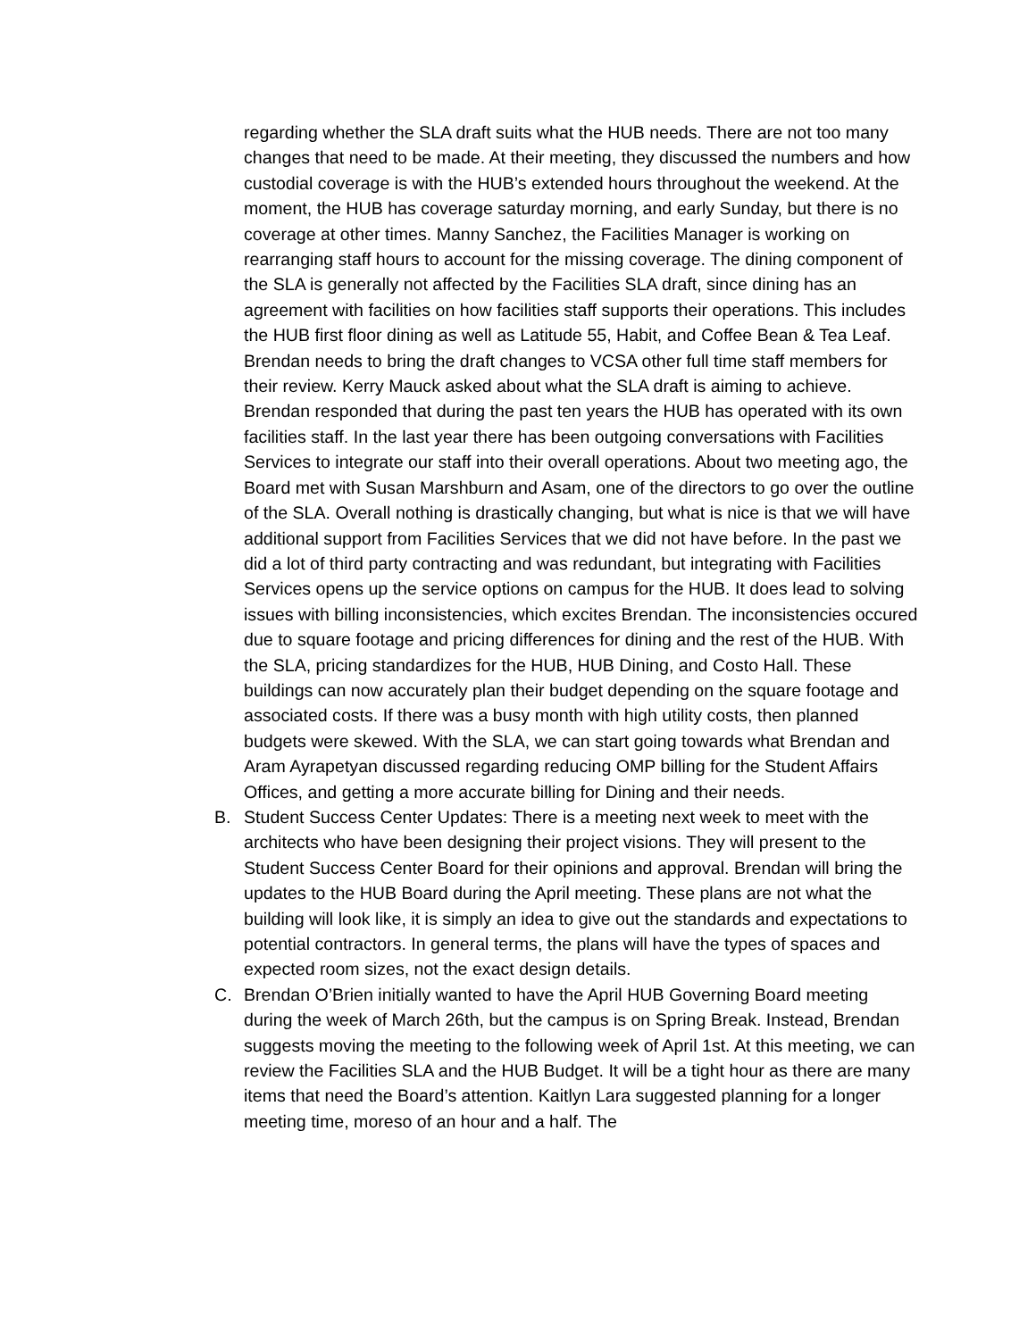regarding whether the SLA draft suits what the HUB needs. There are not too many changes that need to be made. At their meeting, they discussed the numbers and how custodial coverage is with the HUB’s extended hours throughout the weekend. At the moment, the HUB has coverage saturday morning, and early Sunday, but there is no coverage at other times. Manny Sanchez, the Facilities Manager is working on rearranging staff hours to account for the missing coverage. The dining component of the SLA is generally not affected by the Facilities SLA draft, since dining has an agreement with facilities on how facilities staff supports their operations. This includes the HUB first floor dining as well as Latitude 55, Habit, and Coffee Bean & Tea Leaf. Brendan needs to bring the draft changes to VCSA other full time staff members for their review. Kerry Mauck asked about what the SLA draft is aiming to achieve. Brendan responded that during the past ten years the HUB has operated with its own facilities staff. In the last year there has been outgoing conversations with Facilities Services to integrate our staff into their overall operations. About two meeting ago, the Board met with Susan Marshburn and Asam, one of the directors to go over the outline of the SLA. Overall nothing is drastically changing, but what is nice is that we will have additional support from Facilities Services that we did not have before. In the past we did a lot of third party contracting and was redundant, but integrating with Facilities Services opens up the service options on campus for the HUB. It does lead to solving issues with billing inconsistencies, which excites Brendan. The inconsistencies occured due to square footage and pricing differences for dining and the rest of the HUB. With the SLA, pricing standardizes for the HUB, HUB Dining, and Costo Hall. These buildings can now accurately plan their budget depending on the square footage and associated costs. If there was a busy month with high utility costs, then planned budgets were skewed. With the SLA, we can start going towards what Brendan and Aram Ayrapetyan discussed regarding reducing OMP billing for the Student Affairs Offices, and getting a more accurate billing for Dining and their needs.
B. Student Success Center Updates: There is a meeting next week to meet with the architects who have been designing their project visions. They will present to the Student Success Center Board for their opinions and approval. Brendan will bring the updates to the HUB Board during the April meeting. These plans are not what the building will look like, it is simply an idea to give out the standards and expectations to potential contractors. In general terms, the plans will have the types of spaces and expected room sizes, not the exact design details.
C. Brendan O’Brien initially wanted to have the April HUB Governing Board meeting during the week of March 26th, but the campus is on Spring Break. Instead, Brendan suggests moving the meeting to the following week of April 1st. At this meeting, we can review the Facilities SLA and the HUB Budget. It will be a tight hour as there are many items that need the Board’s attention. Kaitlyn Lara suggested planning for a longer meeting time, moreso of an hour and a half. The